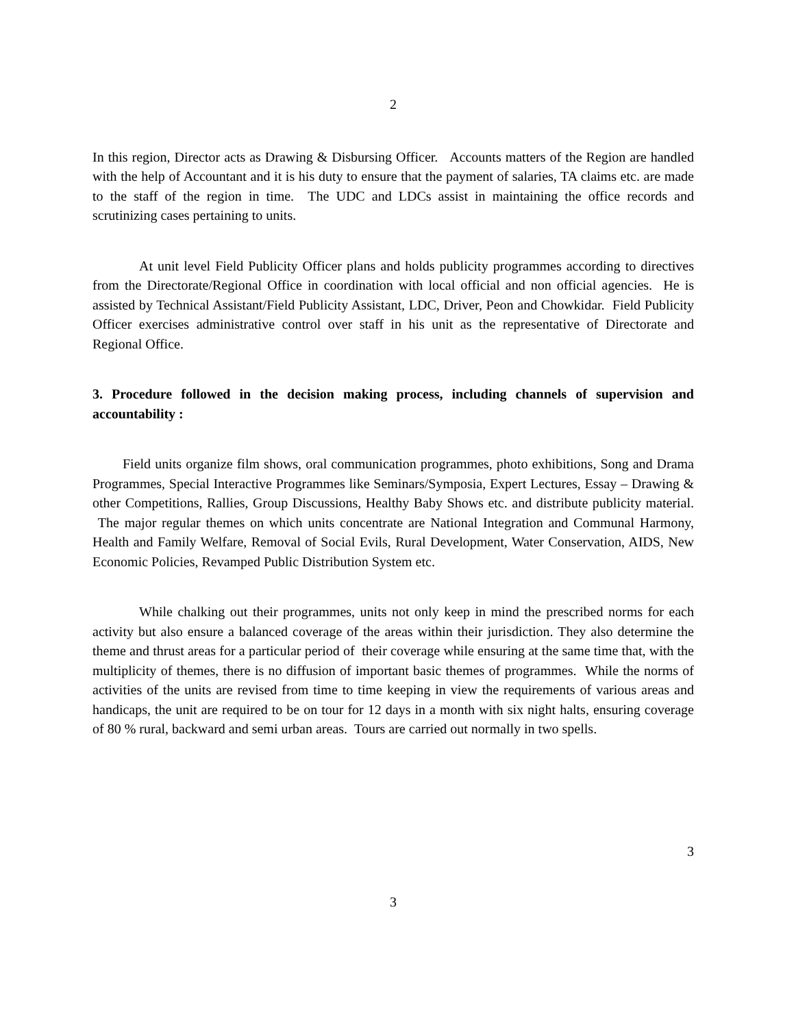2
In this region, Director acts as Drawing & Disbursing Officer. Accounts matters of the Region are handled with the help of Accountant and it is his duty to ensure that the payment of salaries, TA claims etc. are made to the staff of the region in time. The UDC and LDCs assist in maintaining the office records and scrutinizing cases pertaining to units.
At unit level Field Publicity Officer plans and holds publicity programmes according to directives from the Directorate/Regional Office in coordination with local official and non official agencies. He is assisted by Technical Assistant/Field Publicity Assistant, LDC, Driver, Peon and Chowkidar. Field Publicity Officer exercises administrative control over staff in his unit as the representative of Directorate and Regional Office.
3. Procedure followed in the decision making process, including channels of supervision and accountability :
Field units organize film shows, oral communication programmes, photo exhibitions, Song and Drama Programmes, Special Interactive Programmes like Seminars/Symposia, Expert Lectures, Essay – Drawing & other Competitions, Rallies, Group Discussions, Healthy Baby Shows etc. and distribute publicity material. The major regular themes on which units concentrate are National Integration and Communal Harmony, Health and Family Welfare, Removal of Social Evils, Rural Development, Water Conservation, AIDS, New Economic Policies, Revamped Public Distribution System etc.
While chalking out their programmes, units not only keep in mind the prescribed norms for each activity but also ensure a balanced coverage of the areas within their jurisdiction. They also determine the theme and thrust areas for a particular period of their coverage while ensuring at the same time that, with the multiplicity of themes, there is no diffusion of important basic themes of programmes. While the norms of activities of the units are revised from time to time keeping in view the requirements of various areas and handicaps, the unit are required to be on tour for 12 days in a month with six night halts, ensuring coverage of 80 % rural, backward and semi urban areas. Tours are carried out normally in two spells.
3
3